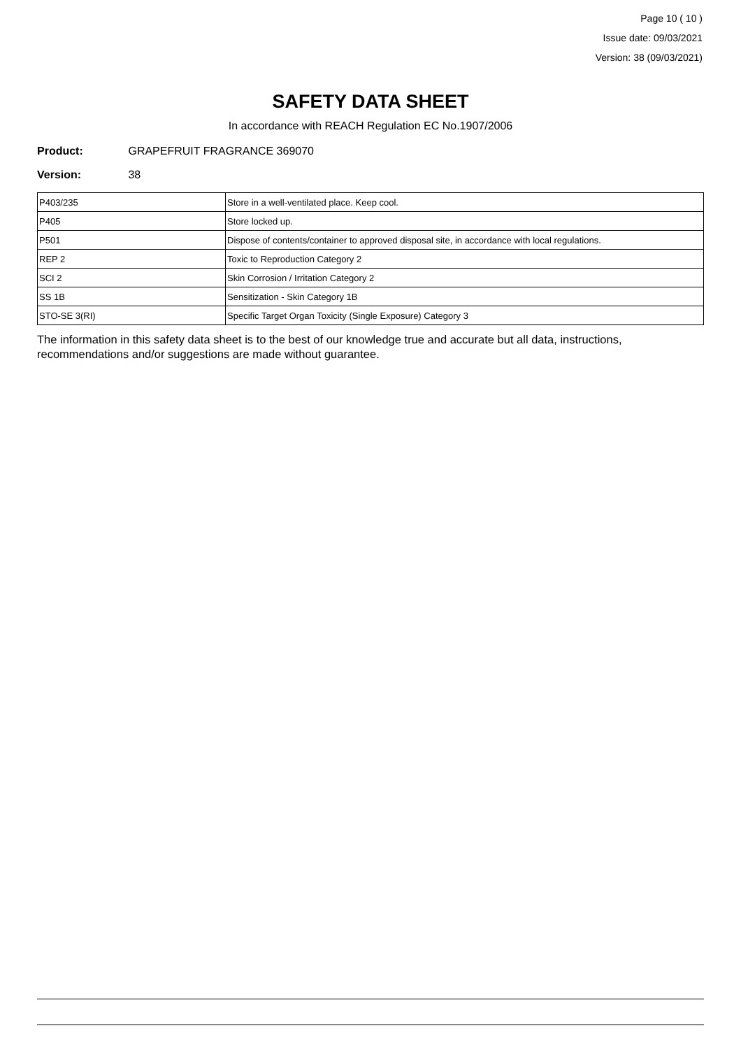Page 10 ( 10 )
Issue date: 09/03/2021
Version: 38 (09/03/2021)
SAFETY DATA SHEET
In accordance with REACH Regulation EC No.1907/2006
Product: GRAPEFRUIT FRAGRANCE 369070
Version: 38
| P403/235 | Store in a well-ventilated place. Keep cool. |
| P405 | Store locked up. |
| P501 | Dispose of contents/container to approved disposal site, in accordance with local regulations. |
| REP 2 | Toxic to Reproduction Category 2 |
| SCI 2 | Skin Corrosion / Irritation Category 2 |
| SS 1B | Sensitization - Skin Category 1B |
| STO-SE 3(RI) | Specific Target Organ Toxicity (Single Exposure) Category 3 |
The information in this safety data sheet is to the best of our knowledge true and accurate but all data, instructions, recommendations and/or suggestions are made without guarantee.